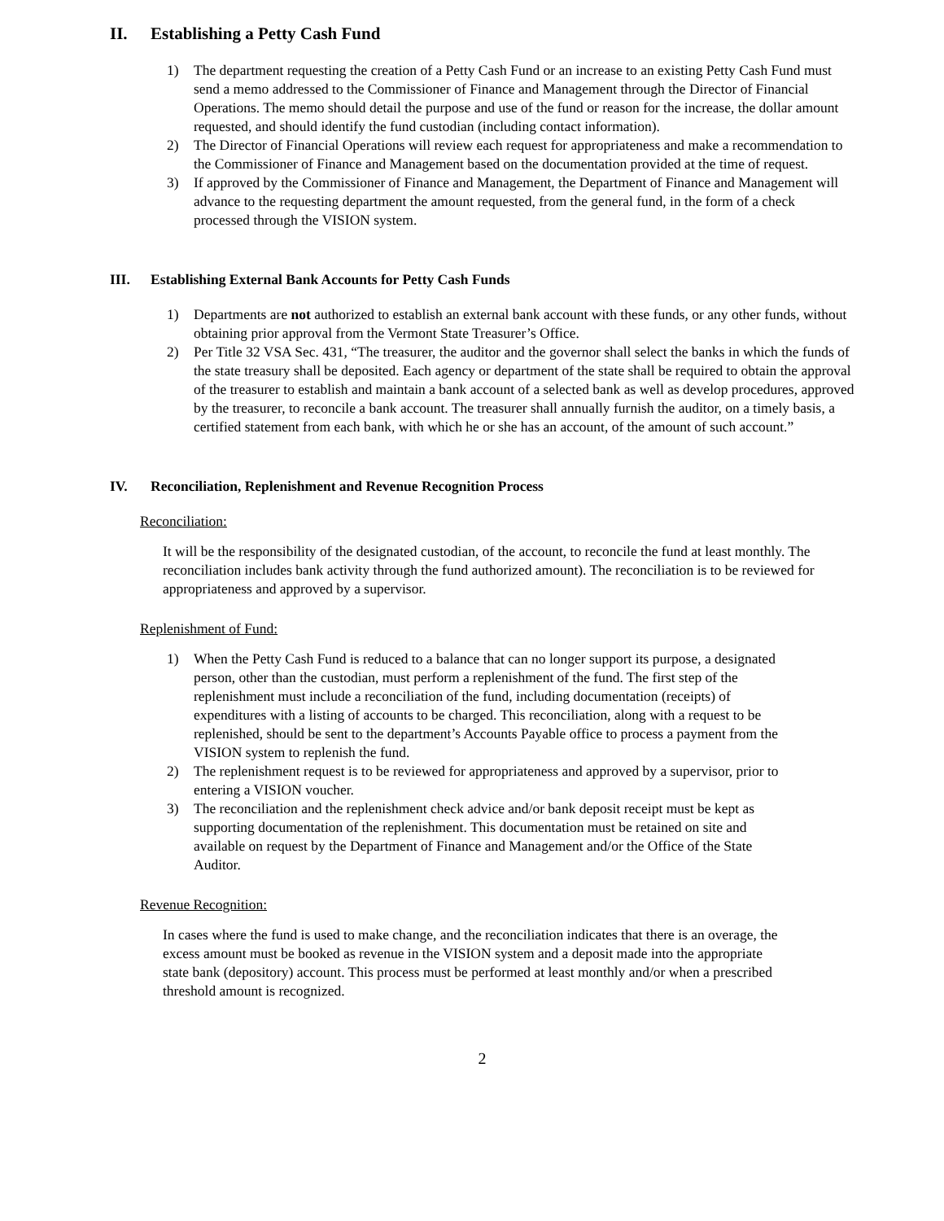II. Establishing a Petty Cash Fund
1) The department requesting the creation of a Petty Cash Fund or an increase to an existing Petty Cash Fund must send a memo addressed to the Commissioner of Finance and Management through the Director of Financial Operations. The memo should detail the purpose and use of the fund or reason for the increase, the dollar amount requested, and should identify the fund custodian (including contact information).
2) The Director of Financial Operations will review each request for appropriateness and make a recommendation to the Commissioner of Finance and Management based on the documentation provided at the time of request.
3) If approved by the Commissioner of Finance and Management, the Department of Finance and Management will advance to the requesting department the amount requested, from the general fund, in the form of a check processed through the VISION system.
III. Establishing External Bank Accounts for Petty Cash Funds
1) Departments are not authorized to establish an external bank account with these funds, or any other funds, without obtaining prior approval from the Vermont State Treasurer’s Office.
2) Per Title 32 VSA Sec. 431, “The treasurer, the auditor and the governor shall select the banks in which the funds of the state treasury shall be deposited. Each agency or department of the state shall be required to obtain the approval of the treasurer to establish and maintain a bank account of a selected bank as well as develop procedures, approved by the treasurer, to reconcile a bank account. The treasurer shall annually furnish the auditor, on a timely basis, a certified statement from each bank, with which he or she has an account, of the amount of such account.”
IV. Reconciliation, Replenishment and Revenue Recognition Process
Reconciliation:
It will be the responsibility of the designated custodian, of the account, to reconcile the fund at least monthly. The reconciliation includes bank activity through the fund authorized amount). The reconciliation is to be reviewed for appropriateness and approved by a supervisor.
Replenishment of Fund:
1) When the Petty Cash Fund is reduced to a balance that can no longer support its purpose, a designated person, other than the custodian, must perform a replenishment of the fund. The first step of the replenishment must include a reconciliation of the fund, including documentation (receipts) of expenditures with a listing of accounts to be charged. This reconciliation, along with a request to be replenished, should be sent to the department’s Accounts Payable office to process a payment from the VISION system to replenish the fund.
2) The replenishment request is to be reviewed for appropriateness and approved by a supervisor, prior to entering a VISION voucher.
3) The reconciliation and the replenishment check advice and/or bank deposit receipt must be kept as supporting documentation of the replenishment. This documentation must be retained on site and available on request by the Department of Finance and Management and/or the Office of the State Auditor.
Revenue Recognition:
In cases where the fund is used to make change, and the reconciliation indicates that there is an overage, the excess amount must be booked as revenue in the VISION system and a deposit made into the appropriate state bank (depository) account. This process must be performed at least monthly and/or when a prescribed threshold amount is recognized.
2